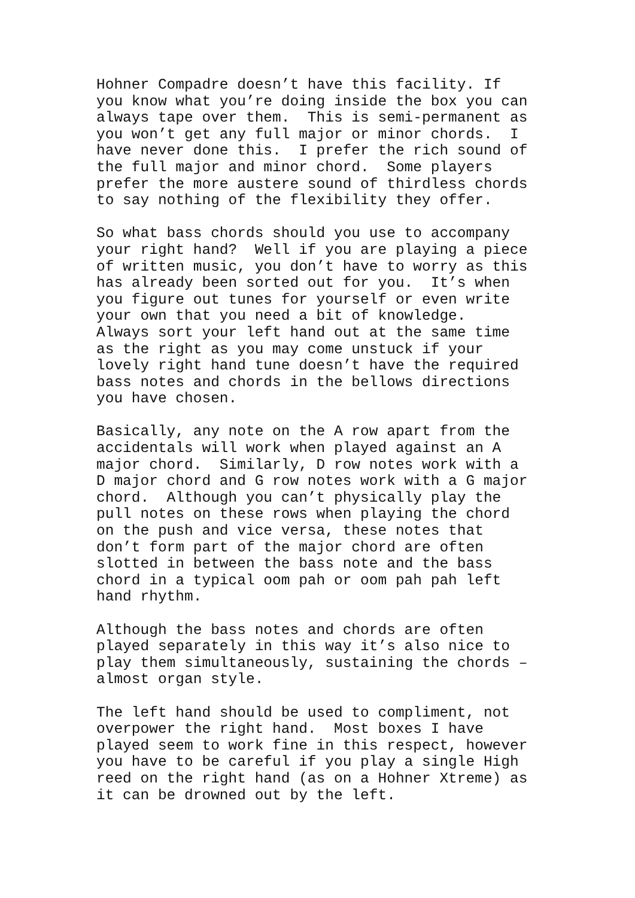Hohner Compadre doesn’t have this facility. If you know what you’re doing inside the box you can always tape over them. This is semi-permanent as you won’t get any full major or minor chords. I have never done this. I prefer the rich sound of the full major and minor chord. Some players prefer the more austere sound of thirdless chords to say nothing of the flexibility they offer.
So what bass chords should you use to accompany your right hand? Well if you are playing a piece of written music, you don’t have to worry as this has already been sorted out for you. It’s when you figure out tunes for yourself or even write your own that you need a bit of knowledge. Always sort your left hand out at the same time as the right as you may come unstuck if your lovely right hand tune doesn’t have the required bass notes and chords in the bellows directions you have chosen.
Basically, any note on the A row apart from the accidentals will work when played against an A major chord. Similarly, D row notes work with a D major chord and G row notes work with a G major chord. Although you can’t physically play the pull notes on these rows when playing the chord on the push and vice versa, these notes that don’t form part of the major chord are often slotted in between the bass note and the bass chord in a typical oom pah or oom pah pah left hand rhythm.
Although the bass notes and chords are often played separately in this way it’s also nice to play them simultaneously, sustaining the chords – almost organ style.
The left hand should be used to compliment, not overpower the right hand. Most boxes I have played seem to work fine in this respect, however you have to be careful if you play a single High reed on the right hand (as on a Hohner Xtreme) as it can be drowned out by the left.